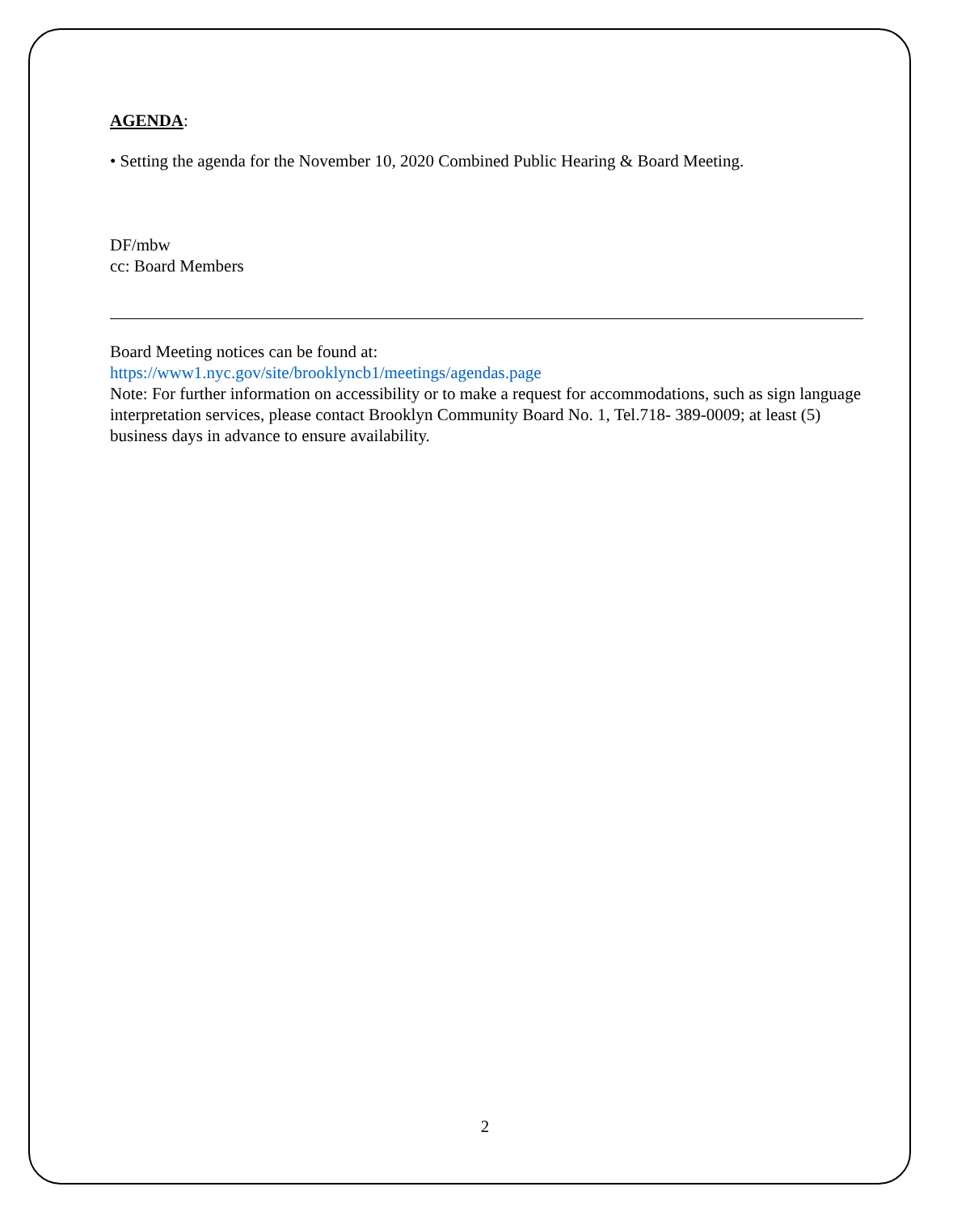AGENDA:
• Setting the agenda for the November 10, 2020 Combined Public Hearing & Board Meeting.
DF/mbw
cc: Board Members
Board Meeting notices can be found at:
https://www1.nyc.gov/site/brooklyncb1/meetings/agendas.page
Note: For further information on accessibility or to make a request for accommodations, such as sign language interpretation services, please contact Brooklyn Community Board No. 1, Tel.718- 389-0009; at least (5) business days in advance to ensure availability.
2